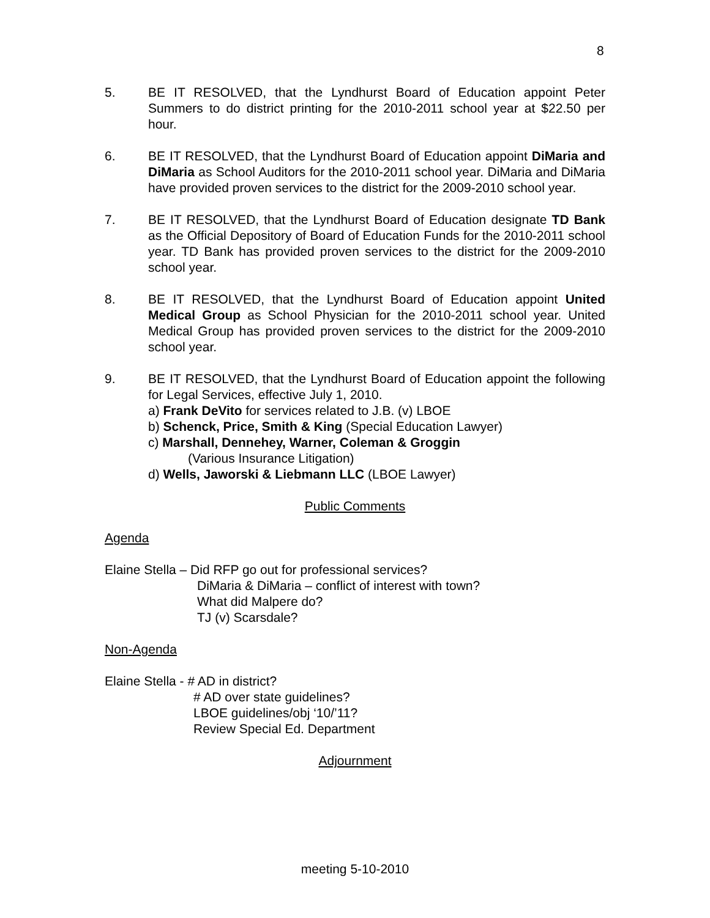8
5. BE IT RESOLVED, that the Lyndhurst Board of Education appoint Peter Summers to do district printing for the 2010-2011 school year at $22.50 per hour.
6. BE IT RESOLVED, that the Lyndhurst Board of Education appoint DiMaria and DiMaria as School Auditors for the 2010-2011 school year. DiMaria and DiMaria have provided proven services to the district for the 2009-2010 school year.
7. BE IT RESOLVED, that the Lyndhurst Board of Education designate TD Bank as the Official Depository of Board of Education Funds for the 2010-2011 school year. TD Bank has provided proven services to the district for the 2009-2010 school year.
8. BE IT RESOLVED, that the Lyndhurst Board of Education appoint United Medical Group as School Physician for the 2010-2011 school year. United Medical Group has provided proven services to the district for the 2009-2010 school year.
9. BE IT RESOLVED, that the Lyndhurst Board of Education appoint the following for Legal Services, effective July 1, 2010.
a) Frank DeVito for services related to J.B. (v) LBOE
b) Schenck, Price, Smith & King (Special Education Lawyer)
c) Marshall, Dennehey, Warner, Coleman & Groggin
(Various Insurance Litigation)
d) Wells, Jaworski & Liebmann LLC (LBOE Lawyer)
Public Comments
Agenda
Elaine Stella – Did RFP go out for professional services?
DiMaria & DiMaria – conflict of interest with town?
What did Malpere do?
TJ (v) Scarsdale?
Non-Agenda
Elaine Stella - # AD in district?
# AD over state guidelines?
LBOE guidelines/obj ‘10/’11?
Review Special Ed. Department
Adjournment
meeting 5-10-2010